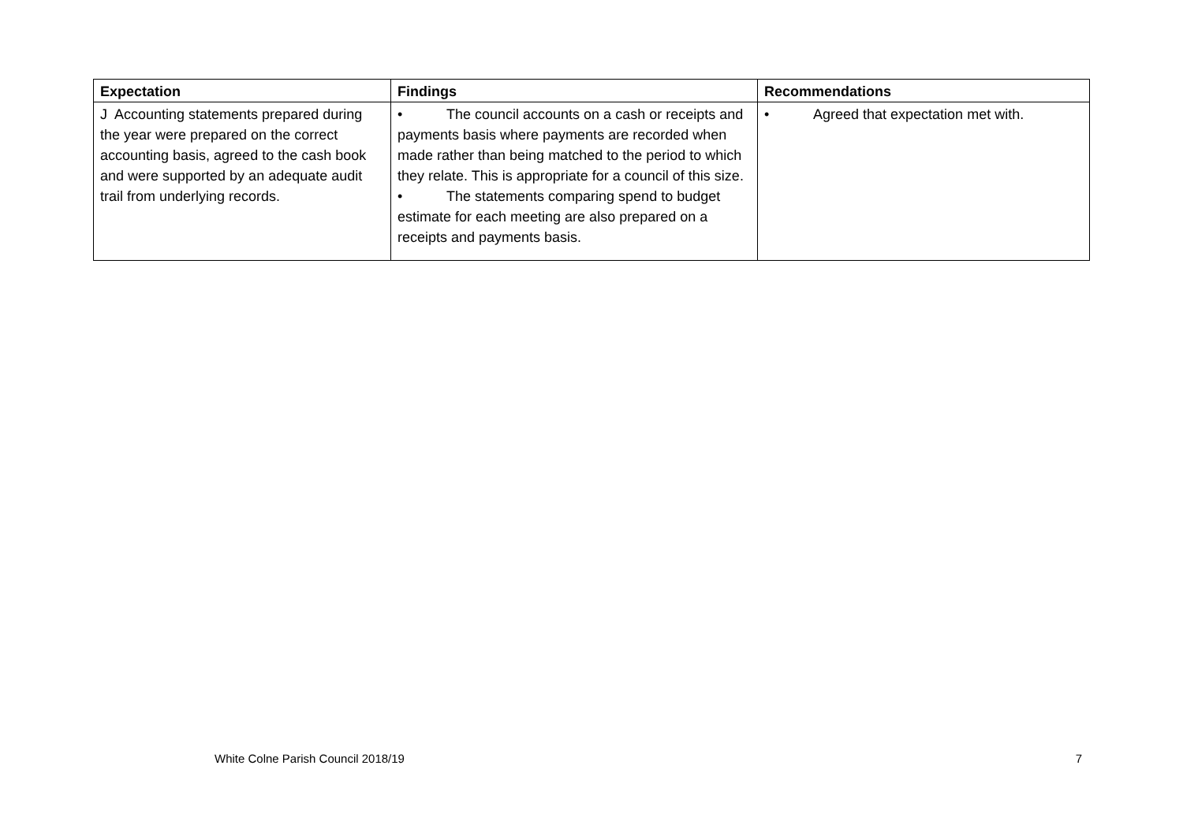| Expectation | Findings | Recommendations |
| --- | --- | --- |
| J Accounting statements prepared during the year were prepared on the correct accounting basis, agreed to the cash book and were supported by an adequate audit trail from underlying records. | • The council accounts on a cash or receipts and payments basis where payments are recorded when made rather than being matched to the period to which they relate. This is appropriate for a council of this size. • The statements comparing spend to budget estimate for each meeting are also prepared on a receipts and payments basis. | • Agreed that expectation met with. |
White Colne Parish Council 2018/19 7